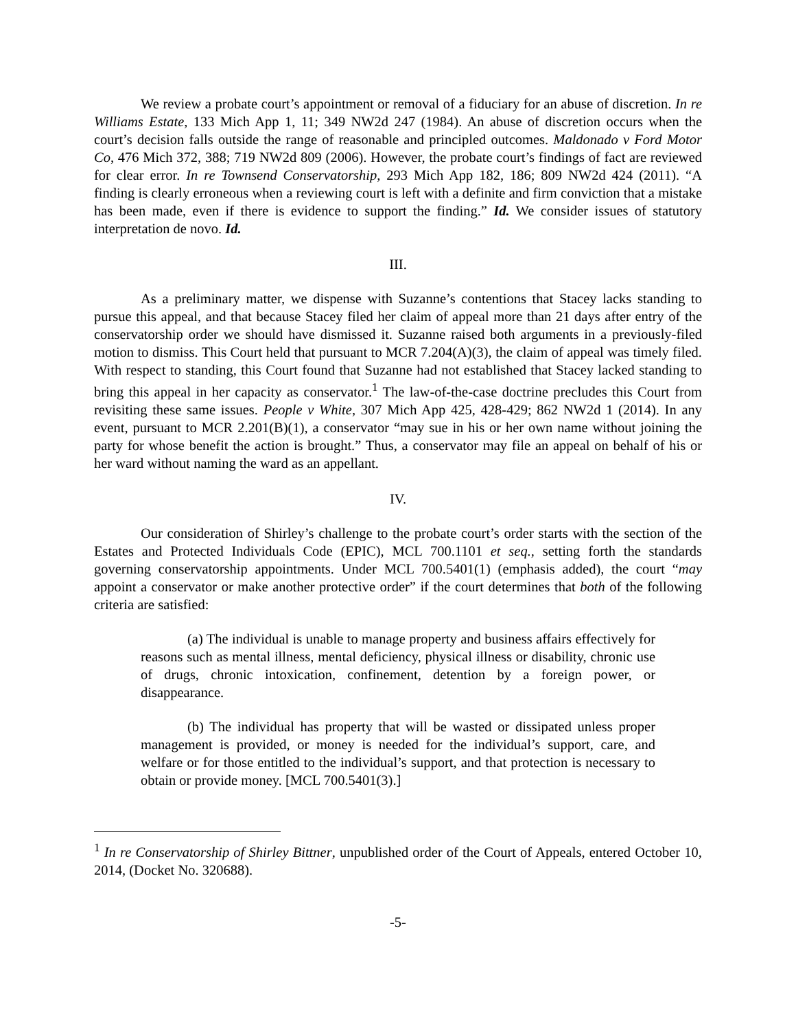We review a probate court’s appointment or removal of a fiduciary for an abuse of discretion. In re Williams Estate, 133 Mich App 1, 11; 349 NW2d 247 (1984). An abuse of discretion occurs when the court’s decision falls outside the range of reasonable and principled outcomes. Maldonado v Ford Motor Co, 476 Mich 372, 388; 719 NW2d 809 (2006). However, the probate court’s findings of fact are reviewed for clear error. In re Townsend Conservatorship, 293 Mich App 182, 186; 809 NW2d 424 (2011). “A finding is clearly erroneous when a reviewing court is left with a definite and firm conviction that a mistake has been made, even if there is evidence to support the finding.” Id. We consider issues of statutory interpretation de novo. Id.
III.
As a preliminary matter, we dispense with Suzanne’s contentions that Stacey lacks standing to pursue this appeal, and that because Stacey filed her claim of appeal more than 21 days after entry of the conservatorship order we should have dismissed it. Suzanne raised both arguments in a previously-filed motion to dismiss. This Court held that pursuant to MCR 7.204(A)(3), the claim of appeal was timely filed. With respect to standing, this Court found that Suzanne had not established that Stacey lacked standing to bring this appeal in her capacity as conservator.<sup>1</sup> The law-of-the-case doctrine precludes this Court from revisiting these same issues. People v White, 307 Mich App 425, 428-429; 862 NW2d 1 (2014). In any event, pursuant to MCR 2.201(B)(1), a conservator “may sue in his or her own name without joining the party for whose benefit the action is brought.” Thus, a conservator may file an appeal on behalf of his or her ward without naming the ward as an appellant.
IV.
Our consideration of Shirley’s challenge to the probate court’s order starts with the section of the Estates and Protected Individuals Code (EPIC), MCL 700.1101 et seq., setting forth the standards governing conservatorship appointments. Under MCL 700.5401(1) (emphasis added), the court “may appoint a conservator or make another protective order” if the court determines that both of the following criteria are satisfied:
(a) The individual is unable to manage property and business affairs effectively for reasons such as mental illness, mental deficiency, physical illness or disability, chronic use of drugs, chronic intoxication, confinement, detention by a foreign power, or disappearance.
(b) The individual has property that will be wasted or dissipated unless proper management is provided, or money is needed for the individual’s support, care, and welfare or for those entitled to the individual’s support, and that protection is necessary to obtain or provide money. [MCL 700.5401(3).]
<sup>1</sup> In re Conservatorship of Shirley Bittner, unpublished order of the Court of Appeals, entered October 10, 2014, (Docket No. 320688).
-5-